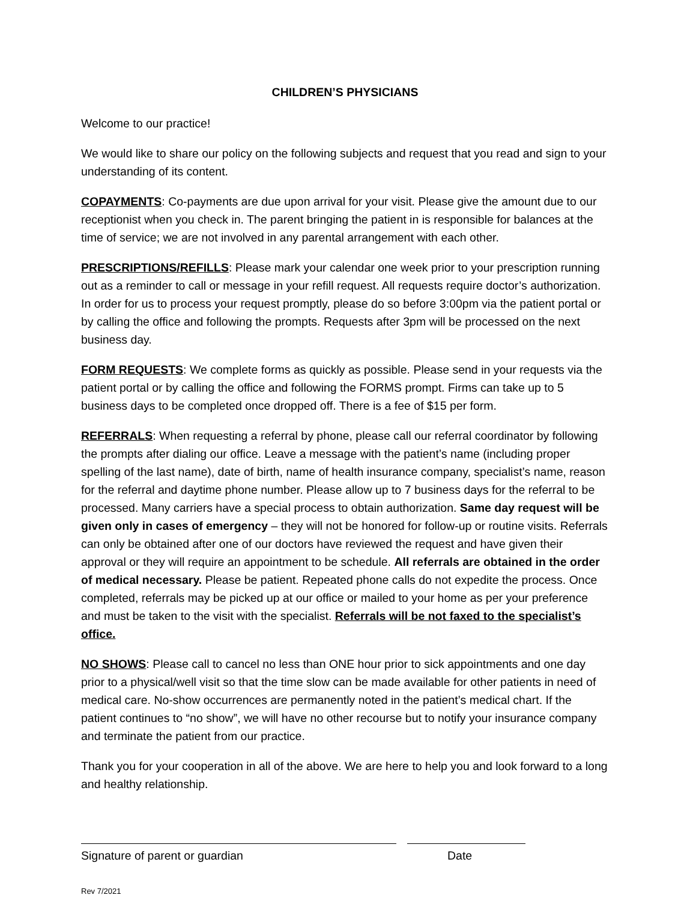CHILDREN’S PHYSICIANS
Welcome to our practice!
We would like to share our policy on the following subjects and request that you read and sign to your understanding of its content.
COPAYMENTS: Co-payments are due upon arrival for your visit. Please give the amount due to our receptionist when you check in. The parent bringing the patient in is responsible for balances at the time of service; we are not involved in any parental arrangement with each other.
PRESCRIPTIONS/REFILLS: Please mark your calendar one week prior to your prescription running out as a reminder to call or message in your refill request. All requests require doctor’s authorization. In order for us to process your request promptly, please do so before 3:00pm via the patient portal or by calling the office and following the prompts. Requests after 3pm will be processed on the next business day.
FORM REQUESTS: We complete forms as quickly as possible. Please send in your requests via the patient portal or by calling the office and following the FORMS prompt. Firms can take up to 5 business days to be completed once dropped off. There is a fee of $15 per form.
REFERRALS: When requesting a referral by phone, please call our referral coordinator by following the prompts after dialing our office. Leave a message with the patient’s name (including proper spelling of the last name), date of birth, name of health insurance company, specialist’s name, reason for the referral and daytime phone number. Please allow up to 7 business days for the referral to be processed. Many carriers have a special process to obtain authorization. Same day request will be given only in cases of emergency – they will not be honored for follow-up or routine visits. Referrals can only be obtained after one of our doctors have reviewed the request and have given their approval or they will require an appointment to be schedule. All referrals are obtained in the order of medical necessary. Please be patient. Repeated phone calls do not expedite the process. Once completed, referrals may be picked up at our office or mailed to your home as per your preference and must be taken to the visit with the specialist. Referrals will be not faxed to the specialist’s office.
NO SHOWS: Please call to cancel no less than ONE hour prior to sick appointments and one day prior to a physical/well visit so that the time slow can be made available for other patients in need of medical care. No-show occurrences are permanently noted in the patient’s medical chart. If the patient continues to “no show”, we will have no other recourse but to notify your insurance company and terminate the patient from our practice.
Thank you for your cooperation in all of the above. We are here to help you and look forward to a long and healthy relationship.
Signature of parent or guardian Date
Rev 7/2021